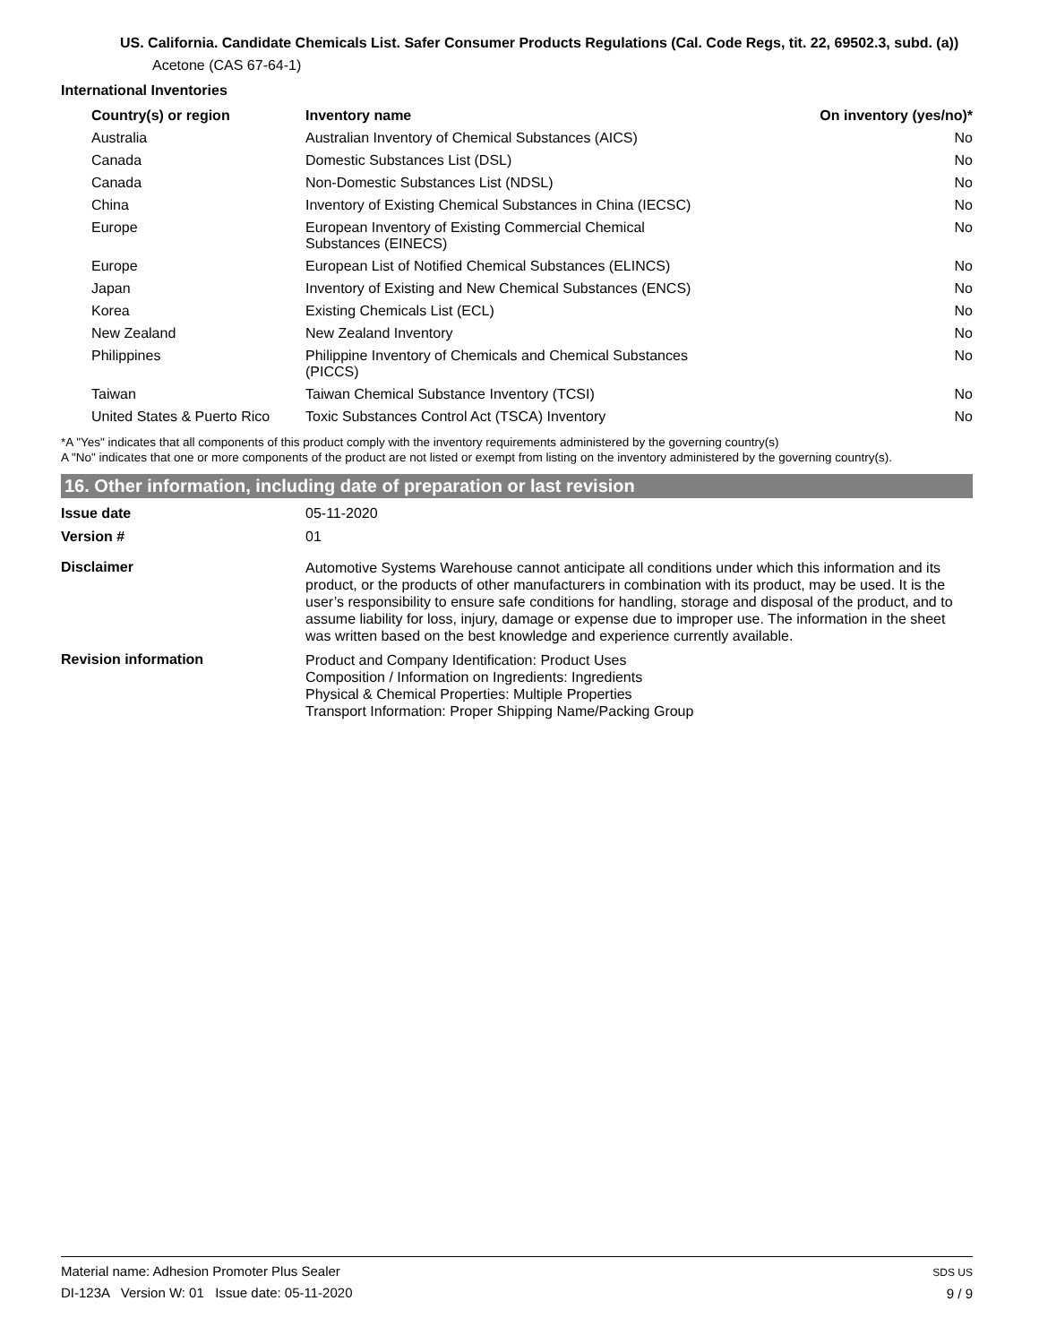US. California. Candidate Chemicals List. Safer Consumer Products Regulations (Cal. Code Regs, tit. 22, 69502.3, subd. (a))
Acetone (CAS 67-64-1)
International Inventories
| Country(s) or region | Inventory name | On inventory (yes/no)* |
| --- | --- | --- |
| Australia | Australian Inventory of Chemical Substances (AICS) | No |
| Canada | Domestic Substances List (DSL) | No |
| Canada | Non-Domestic Substances List (NDSL) | No |
| China | Inventory of Existing Chemical Substances in China (IECSC) | No |
| Europe | European Inventory of Existing Commercial Chemical Substances (EINECS) | No |
| Europe | European List of Notified Chemical Substances (ELINCS) | No |
| Japan | Inventory of Existing and New Chemical Substances (ENCS) | No |
| Korea | Existing Chemicals List (ECL) | No |
| New Zealand | New Zealand Inventory | No |
| Philippines | Philippine Inventory of Chemicals and Chemical Substances (PICCS) | No |
| Taiwan | Taiwan Chemical Substance Inventory (TCSI) | No |
| United States & Puerto Rico | Toxic Substances Control Act (TSCA) Inventory | No |
*A "Yes" indicates that all components of this product comply with the inventory requirements administered by the governing country(s)
A "No" indicates that one or more components of the product are not listed or exempt from listing on the inventory administered by the governing country(s).
16. Other information, including date of preparation or last revision
| Issue date | 05-11-2020 |
| Version # | 01 |
| Disclaimer | Automotive Systems Warehouse cannot anticipate all conditions under which this information and its product, or the products of other manufacturers in combination with its product, may be used. It is the user’s responsibility to ensure safe conditions for handling, storage and disposal of the product, and to assume liability for loss, injury, damage or expense due to improper use. The information in the sheet was written based on the best knowledge and experience currently available. |
| Revision information | Product and Company Identification: Product Uses Composition / Information on Ingredients: Ingredients Physical & Chemical Properties: Multiple Properties Transport Information: Proper Shipping Name/Packing Group |
Material name: Adhesion Promoter Plus Sealer
DI-123A Version W: 01 Issue date: 05-11-2020
SDS US
9 / 9